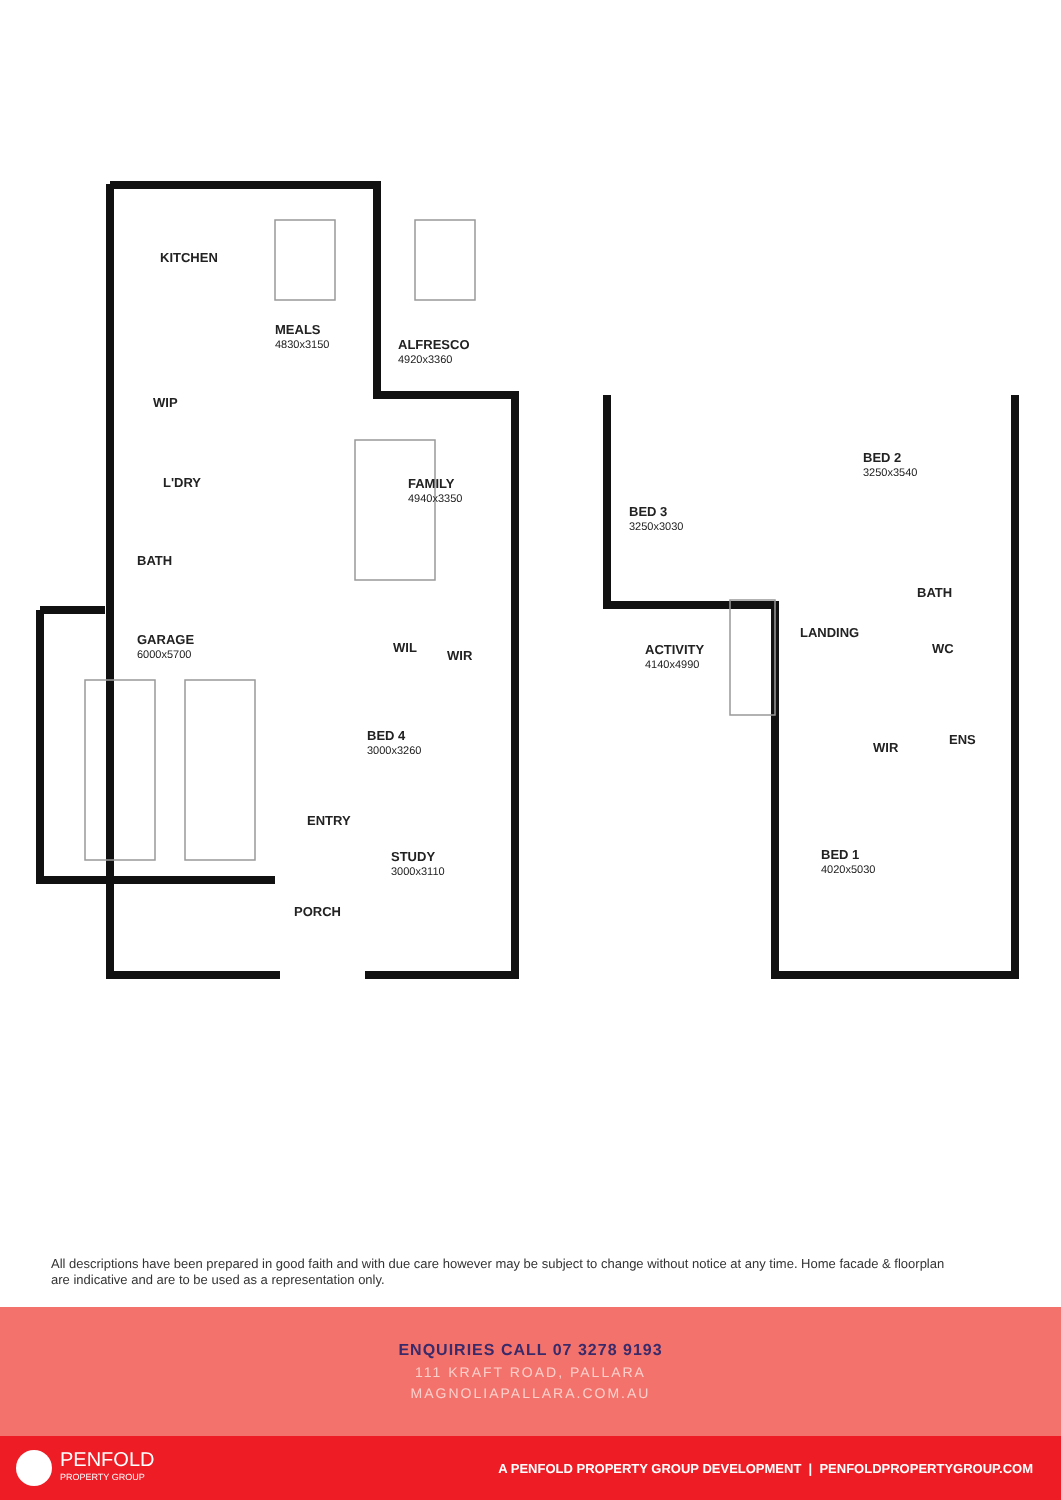MEALS
4830x3150
KITCHEN
ALFRESCO
4920x3360
WIP
L'DRY FAMILY
4940x3350
BATH
GARAGE
6000x5700
WIL
WIR
BED 4
3000x3260
ENTRY
STUDY
3000x3110
PORCH
BED 3
3250x3030
BED 2
3250x3540
ACTIVITY
4140x4990
LANDING
BATH
WC
WIR
ENS
BED 1
4020x5030
All descriptions have been prepared in good faith and with due care however may be subject to change without notice at any time. Home facade & floorplan are indicative and are to be used as a representation only.
ENQUIRIES CALL 07 3278 9193
111 KRAFT ROAD, PALLARA
MAGNOLIAPALLARA.COM.AU
PENFOLD
PROPERTY GROUP
A PENFOLD PROPERTY GROUP DEVELOPMENT | PENFOLDPROPERTYGROUP.COM